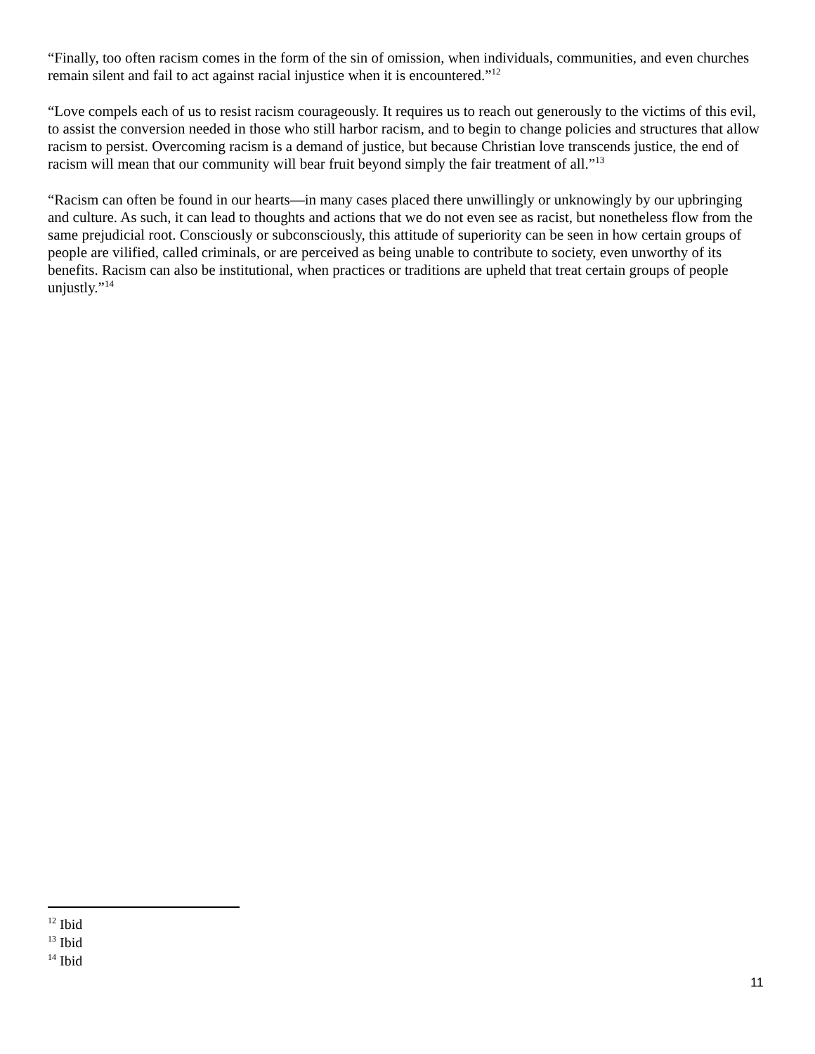“Finally, too often racism comes in the form of the sin of omission, when individuals, communities, and even churches remain silent and fail to act against racial injustice when it is encountered.”<sup>12</sup>
“Love compels each of us to resist racism courageously. It requires us to reach out generously to the victims of this evil, to assist the conversion needed in those who still harbor racism, and to begin to change policies and structures that allow racism to persist. Overcoming racism is a demand of justice, but because Christian love transcends justice, the end of racism will mean that our community will bear fruit beyond simply the fair treatment of all.”<sup>13</sup>
“Racism can often be found in our hearts—in many cases placed there unwillingly or unknowingly by our upbringing and culture. As such, it can lead to thoughts and actions that we do not even see as racist, but nonetheless flow from the same prejudicial root. Consciously or subconsciously, this attitude of superiority can be seen in how certain groups of people are vilified, called criminals, or are perceived as being unable to contribute to society, even unworthy of its benefits. Racism can also be institutional, when practices or traditions are upheld that treat certain groups of people unjustly.”<sup>14</sup>
<sup>12</sup> Ibid
<sup>13</sup> Ibid
<sup>14</sup> Ibid
11